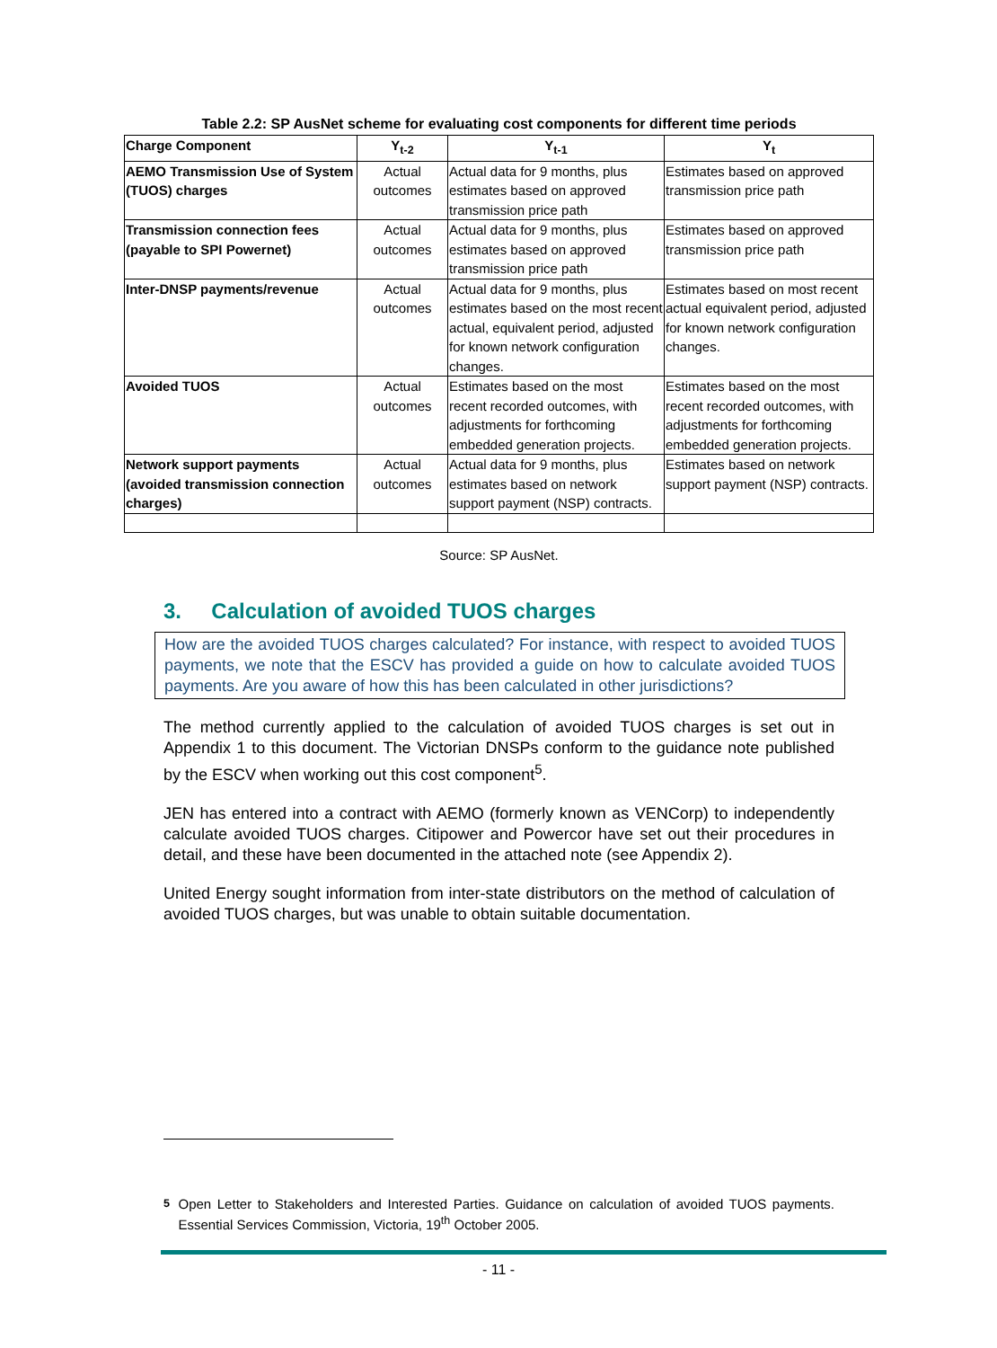Table 2.2: SP AusNet scheme for evaluating cost components for different time periods
| Charge Component | Y<sub>t-2</sub> | Y<sub>t-1</sub> | Y<sub>t</sub> |
| --- | --- | --- | --- |
| AEMO Transmission Use of System (TUOS) charges | Actual outcomes | Actual data for 9 months, plus estimates based on approved transmission price path | Estimates based on approved transmission price path |
| Transmission connection fees (payable to SPI Powernet) | Actual outcomes | Actual data for 9 months, plus estimates based on approved transmission price path | Estimates based on approved transmission price path |
| Inter-DNSP payments/revenue | Actual outcomes | Actual data for 9 months, plus estimates based on the most recent actual, equivalent period, adjusted for known network configuration changes. | Estimates based on most recent actual equivalent period, adjusted for known network configuration changes. |
| Avoided TUOS | Actual outcomes | Estimates based on the most recent recorded outcomes, with adjustments for forthcoming embedded generation projects. | Estimates based on the most recent recorded outcomes, with adjustments for forthcoming embedded generation projects. |
| Network support payments (avoided transmission connection charges) | Actual outcomes | Actual data for 9 months, plus estimates based on network support payment (NSP) contracts. | Estimates based on network support payment (NSP) contracts. |
Source: SP AusNet.
3. Calculation of avoided TUOS charges
How are the avoided TUOS charges calculated? For instance, with respect to avoided TUOS payments, we note that the ESCV has provided a guide on how to calculate avoided TUOS payments. Are you aware of how this has been calculated in other jurisdictions?
The method currently applied to the calculation of avoided TUOS charges is set out in Appendix 1 to this document. The Victorian DNSPs conform to the guidance note published by the ESCV when working out this cost component<sup>5</sup>.
JEN has entered into a contract with AEMO (formerly known as VENCorp) to independently calculate avoided TUOS charges. Citipower and Powercor have set out their procedures in detail, and these have been documented in the attached note (see Appendix 2).
United Energy sought information from inter-state distributors on the method of calculation of avoided TUOS charges, but was unable to obtain suitable documentation.
<sup>5</sup> Open Letter to Stakeholders and Interested Parties. Guidance on calculation of avoided TUOS payments. Essential Services Commission, Victoria, 19<sup>th</sup> October 2005.
- 11 -